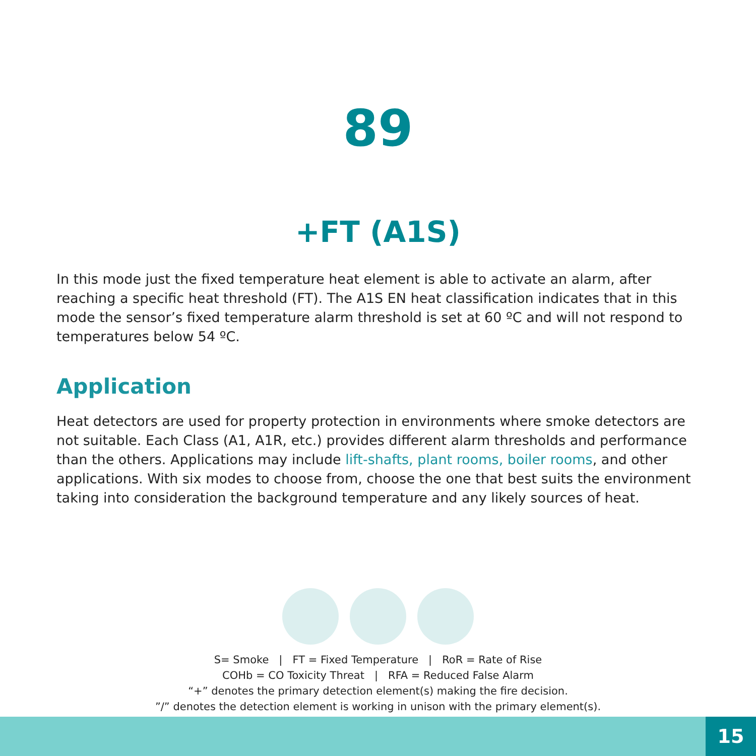89
+FT (A1S)
In this mode just the fixed temperature heat element is able to activate an alarm, after reaching a specific heat threshold (FT). The A1S EN heat classification indicates that in this mode the sensor’s fixed temperature alarm threshold is set at 60 ºC and will not respond to temperatures below 54 ºC.
Application
Heat detectors are used for property protection in environments where smoke detectors are not suitable. Each Class (A1, A1R, etc.) provides different alarm thresholds and performance than the others. Applications may include lift-shafts, plant rooms, boiler rooms, and other applications. With six modes to choose from, choose the one that best suits the environment taking into consideration the background temperature and any likely sources of heat.
S= Smoke | FT = Fixed Temperature | RoR = Rate of Rise
COHb = CO Toxicity Threat | RFA = Reduced False Alarm
“+” denotes the primary detection element(s) making the fire decision.
”/” denotes the detection element is working in unison with the primary element(s).
15